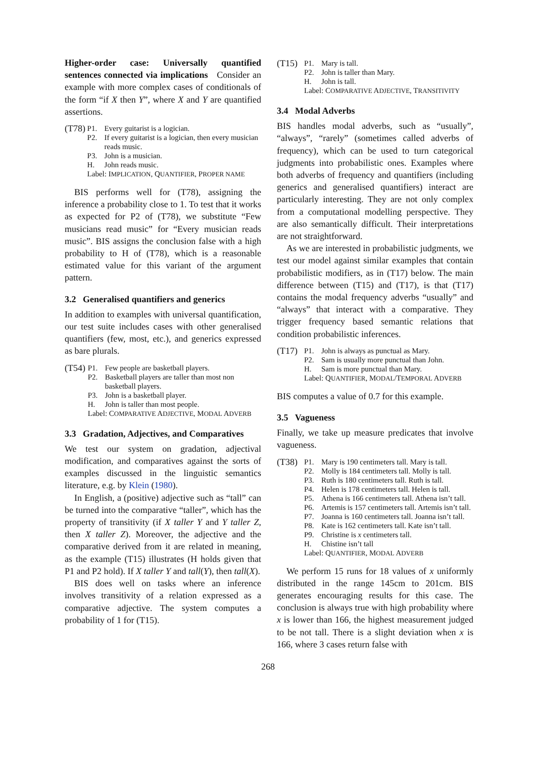Higher-order case: Universally quantified sentences connected via implications Consider an example with more complex cases of conditionals of the form “if X then Y”, where X and Y are quantified assertions.
(T78)
| P1. | Every guitarist is a logician. |
| P2. | If every guitarist is a logician, then every musician reads music. |
| P3. | John is a musician. |
| H. | John reads music. |
| Label: I MPLICATION , Q UANTIFIER , P ROPER NAME | |
BIS performs well for (T78), assigning the inference a probability close to 1. To test that it works as expected for P2 of (T78), we substitute “Few musicians read music” for “Every musician reads music”. BIS assigns the conclusion false with a high probability to H of (T78), which is a reasonable estimated value for this variant of the argument pattern.
3.2 Generalised quantifiers and generics
In addition to examples with universal quantification, our test suite includes cases with other generalised quantifiers (few, most, etc.), and generics expressed as bare plurals.
(T54)
| P1. | Few people are basketball players. |
| P2. | Basketball players are taller than most non basketball players. |
| P3. | John is a basketball player. |
| H. | John is taller than most people. |
| Label: C OMPARATIVE A DJECTIVE , M ODAL A DVERB | |
3.3 Gradation, Adjectives, and Comparatives
We test our system on gradation, adjectival modification, and comparatives against the sorts of examples discussed in the linguistic semantics literature, e.g. by Klein (1980).
In English, a (positive) adjective such as “tall” can be turned into the comparative “taller”, which has the property of transitivity (if X taller Y and Y taller Z, then X taller Z). Moreover, the adjective and the comparative derived from it are related in meaning, as the example (T15) illustrates (H holds given that P1 and P2 hold). If X taller Y and tall(Y), then tall(X).
BIS does well on tasks where an inference involves transitivity of a relation expressed as a comparative adjective. The system computes a probability of 1 for (T15).
(T15)
| P1. | Mary is tall. |
| P2. | John is taller than Mary. |
| H. | John is tall. |
| Label: C OMPARATIVE A DJECTIVE , T RANSITIVITY | |
3.4 Modal Adverbs
BIS handles modal adverbs, such as “usually”, “always”, “rarely” (sometimes called adverbs of frequency), which can be used to turn categorical judgments into probabilistic ones. Examples where both adverbs of frequency and quantifiers (including generics and generalised quantifiers) interact are particularly interesting. They are not only complex from a computational modelling perspective. They are also semantically difficult. Their interpretations are not straightforward.
As we are interested in probabilistic judgments, we test our model against similar examples that contain probabilistic modifiers, as in (T17) below. The main difference between (T15) and (T17), is that (T17) contains the modal frequency adverbs “usually” and “always” that interact with a comparative. They trigger frequency based semantic relations that condition probabilistic inferences.
(T17)
| P1. | John is always as punctual as Mary. |
| P2. | Sam is usually more punctual than John. |
| H. | Sam is more punctual than Mary. |
| Label: Q UANTIFIER , M ODAL /T EMPORAL A DVERB | |
BIS computes a value of 0.7 for this example.
3.5 Vagueness
Finally, we take up measure predicates that involve vagueness.
(T38)
| P1. | Mary is 190 centimeters tall. Mary is tall. |
| P2. | Molly is 184 centimeters tall. Molly is tall. |
| P3. | Ruth is 180 centimeters tall. Ruth is tall. |
| P4. | Helen is 178 centimeters tall. Helen is tall. |
| P5. | Athena is 166 centimeters tall. Athena isn’t tall. |
| P6. | Artemis is 157 centimeters tall. Artemis isn’t tall. |
| P7. | Joanna is 160 centimeters tall. Joanna isn’t tall. |
| P8. | Kate is 162 centimeters tall. Kate isn’t tall. |
| P9. | Christine is x centimeters tall. |
| H. | Chistine isn’t tall |
| Label: Q UANTIFIER , M ODAL A DVERB | |
We perform 15 runs for 18 values of x uniformly distributed in the range 145cm to 201cm. BIS generates encouraging results for this case. The conclusion is always true with high probability where x is lower than 166, the highest measurement judged to be not tall. There is a slight deviation when x is 166, where 3 cases return false with
268